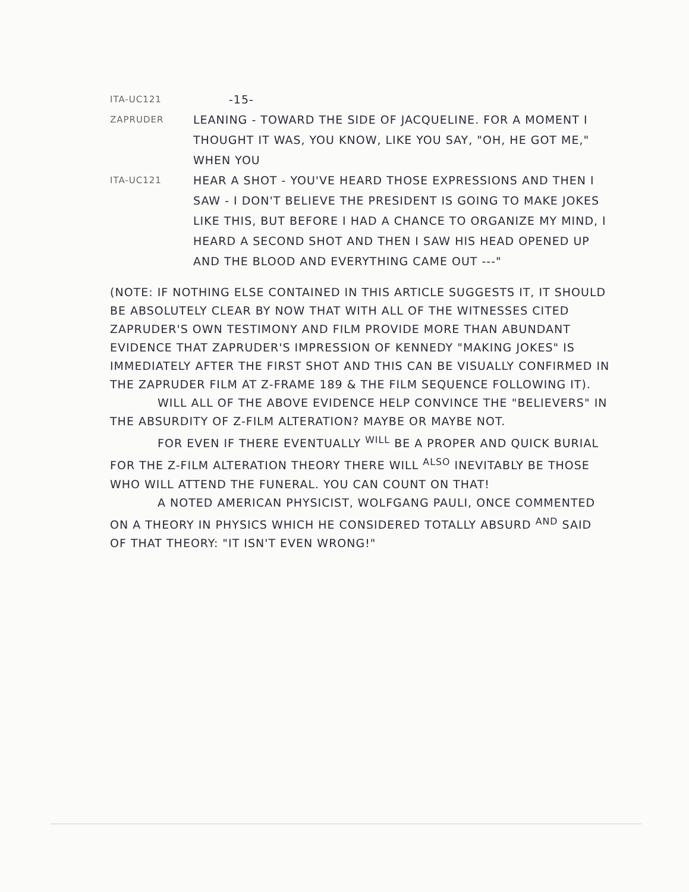ITA-UC121
-15-
ZAPRUDER
LEANING - TOWARD THE SIDE OF JACQUELINE. FOR A MOMENT I THOUGHT IT WAS, YOU KNOW, LIKE YOU SAY, "OH, HE GOT ME," WHEN YOU
ITA-UC121
HEAR A SHOT - YOU'VE HEARD THOSE EXPRESSIONS AND THEN I SAW - I DON'T BELIEVE THE PRESIDENT IS GOING TO MAKE JOKES LIKE THIS, BUT BEFORE I HAD A CHANCE TO ORGANIZE MY MIND, I HEARD A SECOND SHOT AND THEN I SAW HIS HEAD OPENED UP AND THE BLOOD AND EVERYTHING CAME OUT ---"
(NOTE: IF NOTHING ELSE CONTAINED IN THIS ARTICLE SUGGESTS IT, IT SHOULD BE ABSOLUTELY CLEAR BY NOW THAT WITH ALL OF THE WITNESSES CITED ZAPRUDER'S OWN TESTIMONY AND FILM PROVIDE MORE THAN ABUNDANT EVIDENCE THAT ZAPRUDER'S IMPRESSION OF KENNEDY "MAKING JOKES" IS IMMEDIATELY AFTER THE FIRST SHOT AND THIS CAN BE VISUALLY CONFIRMED IN THE ZAPRUDER FILM AT Z-FRAME 189 & THE FILM SEQUENCE FOLLOWING IT).
WILL ALL OF THE ABOVE EVIDENCE HELP CONVINCE THE "BELIEVERS" IN THE ABSURDITY OF Z-FILM ALTERATION? MAYBE OR MAYBE NOT.
FOR EVEN IF THERE EVENTUALLY <sup>WILL</sup> BE A PROPER AND QUICK BURIAL FOR THE Z-FILM ALTERATION THEORY THERE WILL <sup>ALSO</sup> INEVITABLY BE THOSE WHO WILL ATTEND THE FUNERAL. YOU CAN COUNT ON THAT!
A NOTED AMERICAN PHYSICIST, WOLFGANG PAULI, ONCE COMMENTED ON A THEORY IN PHYSICS WHICH HE CONSIDERED TOTALLY ABSURD <sup>AND</sup> SAID OF THAT THEORY: "IT ISN'T EVEN WRONG!"